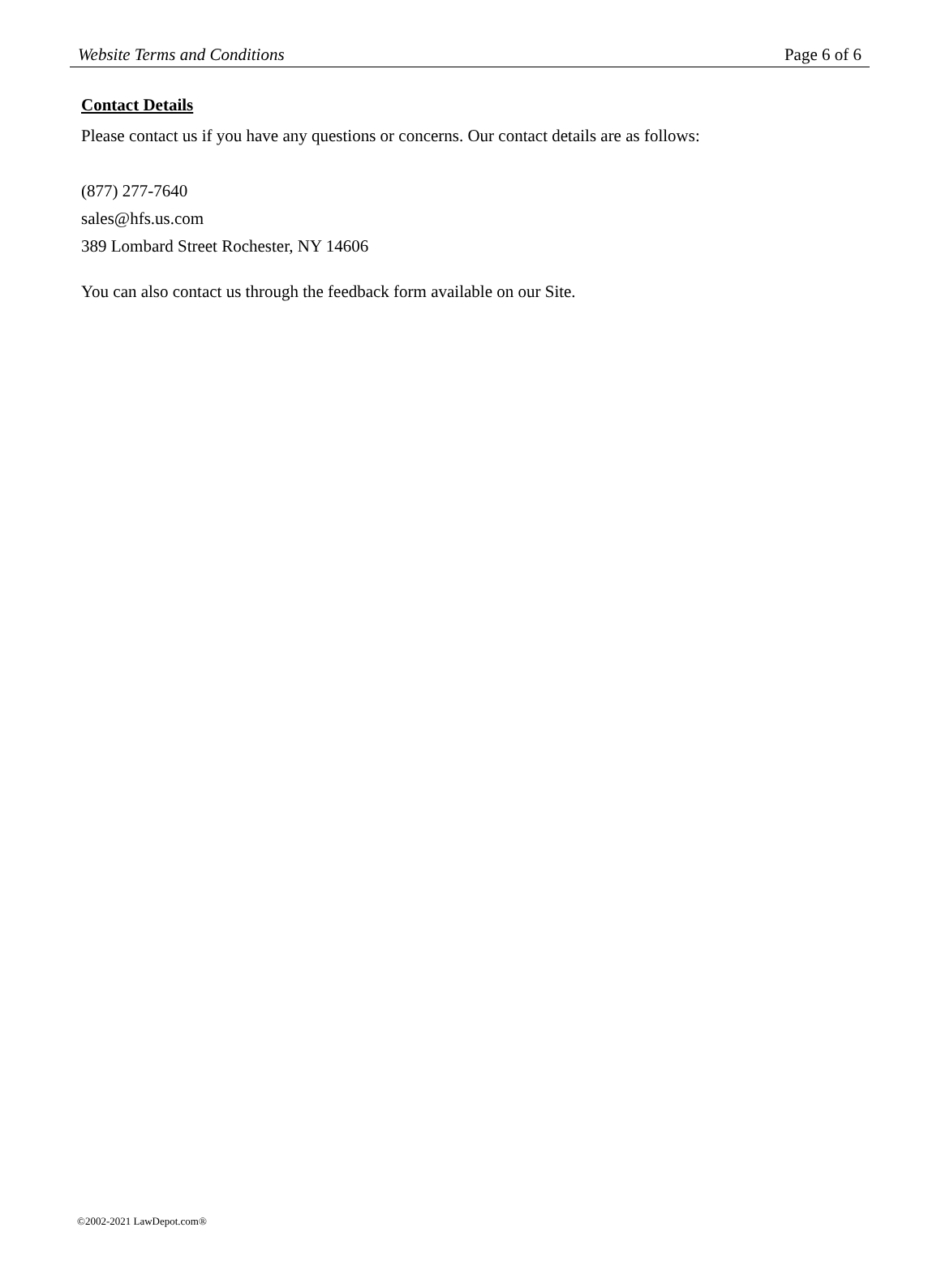Website Terms and Conditions Page 6 of 6
Contact Details
Please contact us if you have any questions or concerns. Our contact details are as follows:
(877) 277-7640
sales@hfs.us.com
389 Lombard Street Rochester, NY 14606
You can also contact us through the feedback form available on our Site.
©2002-2021 LawDepot.com®